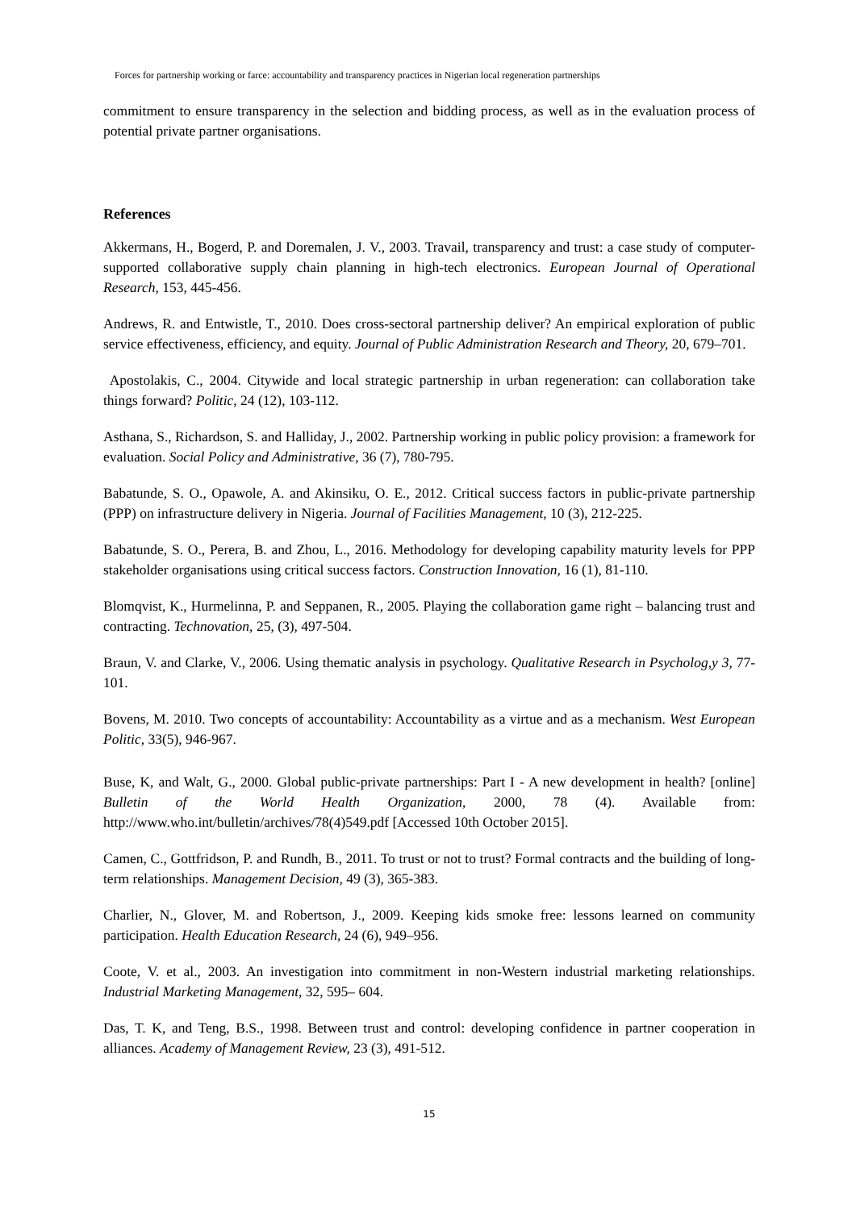Forces for partnership working or farce: accountability and transparency practices in Nigerian local regeneration partnerships
commitment to ensure transparency in the selection and bidding process, as well as in the evaluation process of potential private partner organisations.
References
Akkermans, H., Bogerd, P. and Doremalen, J. V., 2003. Travail, transparency and trust: a case study of computer-supported collaborative supply chain planning in high-tech electronics. European Journal of Operational Research, 153, 445-456.
Andrews, R. and Entwistle, T., 2010. Does cross-sectoral partnership deliver? An empirical exploration of public service effectiveness, efficiency, and equity. Journal of Public Administration Research and Theory, 20, 679–701.
Apostolakis, C., 2004. Citywide and local strategic partnership in urban regeneration: can collaboration take things forward? Politic, 24 (12), 103-112.
Asthana, S., Richardson, S. and Halliday, J., 2002. Partnership working in public policy provision: a framework for evaluation. Social Policy and Administrative, 36 (7), 780-795.
Babatunde, S. O., Opawole, A. and Akinsiku, O. E., 2012. Critical success factors in public-private partnership (PPP) on infrastructure delivery in Nigeria. Journal of Facilities Management, 10 (3), 212-225.
Babatunde, S. O., Perera, B. and Zhou, L., 2016. Methodology for developing capability maturity levels for PPP stakeholder organisations using critical success factors. Construction Innovation, 16 (1), 81-110.
Blomqvist, K., Hurmelinna, P. and Seppanen, R., 2005. Playing the collaboration game right – balancing trust and contracting. Technovation, 25, (3), 497-504.
Braun, V. and Clarke, V., 2006. Using thematic analysis in psychology. Qualitative Research in Psycholog,y 3, 77-101.
Bovens, M. 2010. Two concepts of accountability: Accountability as a virtue and as a mechanism. West European Politic, 33(5), 946-967.
Buse, K, and Walt, G., 2000. Global public-private partnerships: Part I - A new development in health? [online] Bulletin of the World Health Organization, 2000, 78 (4). Available from: http://www.who.int/bulletin/archives/78(4)549.pdf [Accessed 10th October 2015].
Camen, C., Gottfridson, P. and Rundh, B., 2011. To trust or not to trust? Formal contracts and the building of long-term relationships. Management Decision, 49 (3), 365-383.
Charlier, N., Glover, M. and Robertson, J., 2009. Keeping kids smoke free: lessons learned on community participation. Health Education Research, 24 (6), 949–956.
Coote, V. et al., 2003. An investigation into commitment in non-Western industrial marketing relationships. Industrial Marketing Management, 32, 595– 604.
Das, T. K, and Teng, B.S., 1998. Between trust and control: developing confidence in partner cooperation in alliances. Academy of Management Review, 23 (3), 491-512.
15